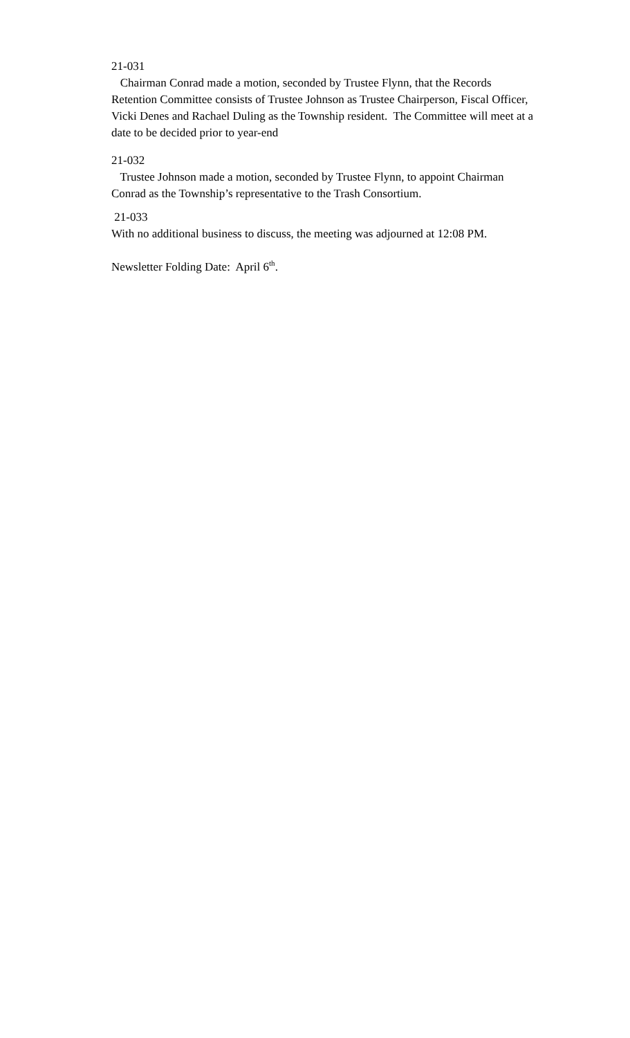21-031
Chairman Conrad made a motion, seconded by Trustee Flynn, that the Records Retention Committee consists of Trustee Johnson as Trustee Chairperson, Fiscal Officer, Vicki Denes and Rachael Duling as the Township resident. The Committee will meet at a date to be decided prior to year-end
21-032
Trustee Johnson made a motion, seconded by Trustee Flynn, to appoint Chairman Conrad as the Township’s representative to the Trash Consortium.
21-033
With no additional business to discuss, the meeting was adjourned at 12:08 PM.
Newsletter Folding Date: April 6<sup>th</sup>.